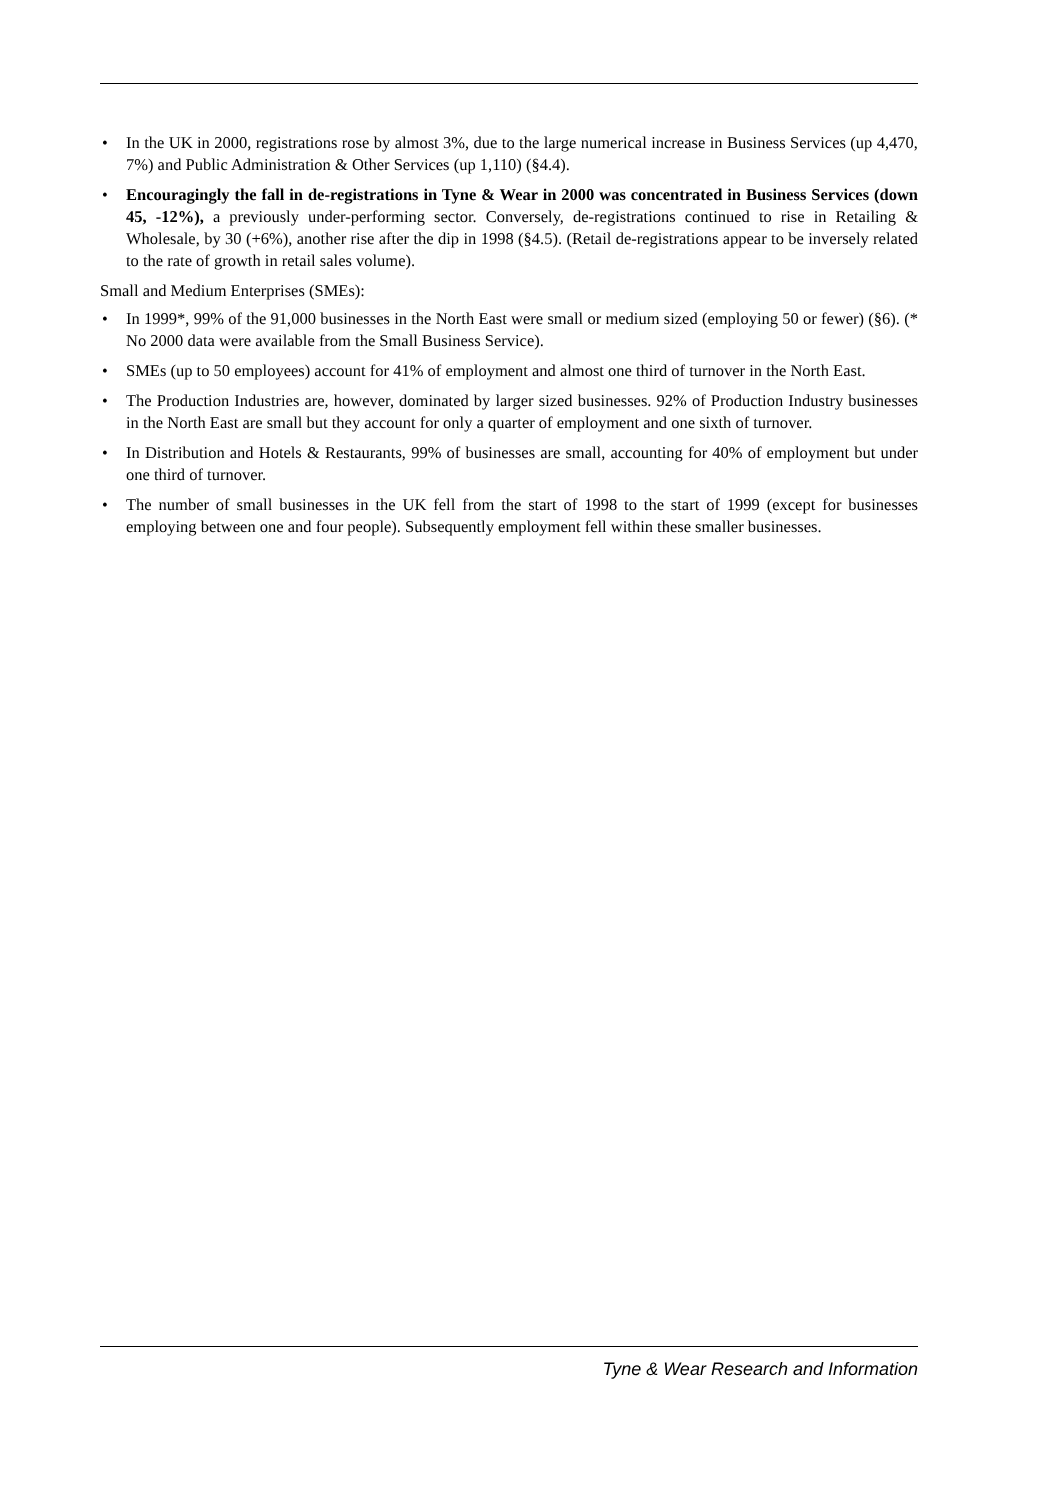• In the UK in 2000, registrations rose by almost 3%, due to the large numerical increase in Business Services (up 4,470, 7%) and Public Administration & Other Services (up 1,110) (§4.4).
• Encouragingly the fall in de-registrations in Tyne & Wear in 2000 was concentrated in Business Services (down 45, -12%), a previously under-performing sector. Conversely, de-registrations continued to rise in Retailing & Wholesale, by 30 (+6%), another rise after the dip in 1998 (§4.5). (Retail de-registrations appear to be inversely related to the rate of growth in retail sales volume).
Small and Medium Enterprises (SMEs):
• In 1999*, 99% of the 91,000 businesses in the North East were small or medium sized (employing 50 or fewer) (§6). (* No 2000 data were available from the Small Business Service).
• SMEs (up to 50 employees) account for 41% of employment and almost one third of turnover in the North East.
• The Production Industries are, however, dominated by larger sized businesses. 92% of Production Industry businesses in the North East are small but they account for only a quarter of employment and one sixth of turnover.
• In Distribution and Hotels & Restaurants, 99% of businesses are small, accounting for 40% of employment but under one third of turnover.
• The number of small businesses in the UK fell from the start of 1998 to the start of 1999 (except for businesses employing between one and four people). Subsequently employment fell within these smaller businesses.
Tyne & Wear Research and Information